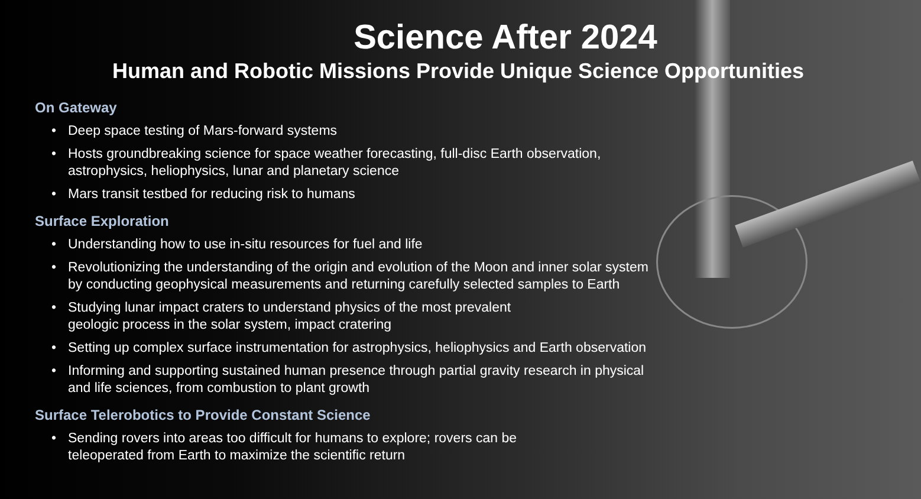Science After 2024
Human and Robotic Missions Provide Unique Science Opportunities
On Gateway
• Deep space testing of Mars-forward systems
• Hosts groundbreaking science for space weather forecasting, full-disc Earth observation,
astrophysics, heliophysics, lunar and planetary science
• Mars transit testbed for reducing risk to humans
Surface Exploration
• Understanding how to use in-situ resources for fuel and life
• Revolutionizing the understanding of the origin and evolution of the Moon and inner solar system
by conducting geophysical measurements and returning carefully selected samples to Earth
• Studying lunar impact craters to understand physics of the most prevalent
geologic process in the solar system, impact cratering
• Setting up complex surface instrumentation for astrophysics, heliophysics and Earth observation
• Informing and supporting sustained human presence through partial gravity research in physical
and life sciences, from combustion to plant growth
Surface Telerobotics to Provide Constant Science
• Sending rovers into areas too difficult for humans to explore; rovers can be
teleoperated from Earth to maximize the scientific return